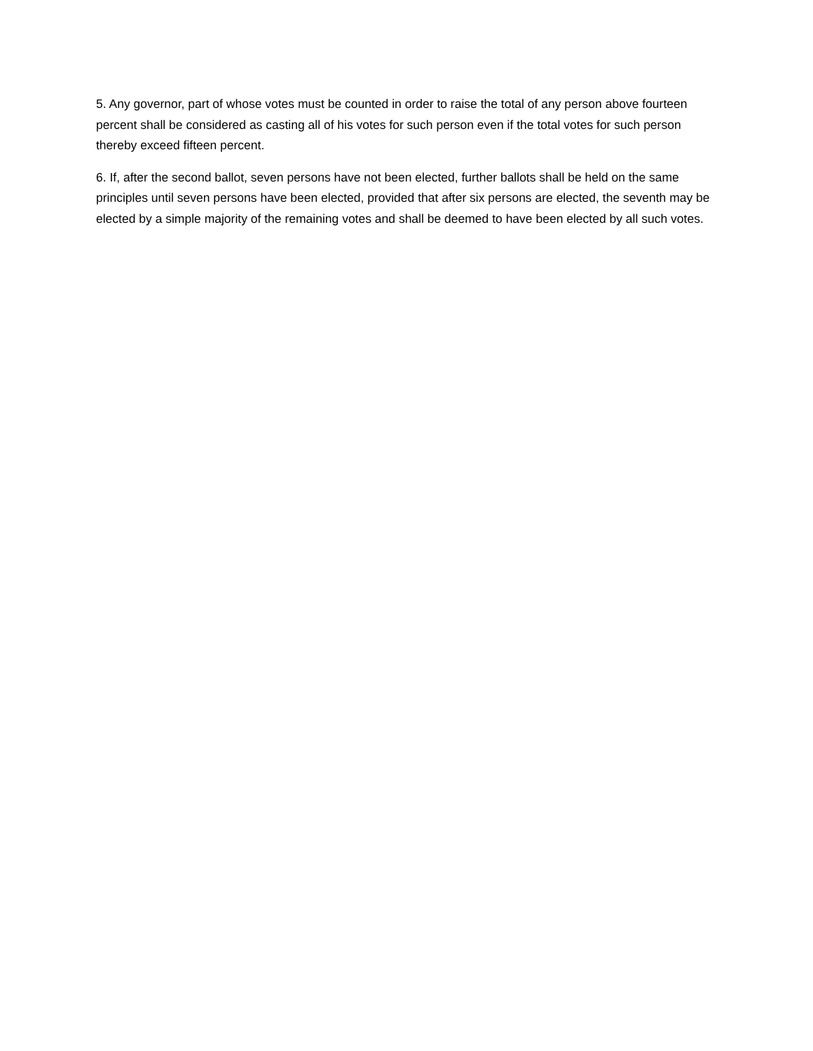5. Any governor, part of whose votes must be counted in order to raise the total of any person above fourteen percent shall be considered as casting all of his votes for such person even if the total votes for such person thereby exceed fifteen percent.
6. If, after the second ballot, seven persons have not been elected, further ballots shall be held on the same principles until seven persons have been elected, provided that after six persons are elected, the seventh may be elected by a simple majority of the remaining votes and shall be deemed to have been elected by all such votes.